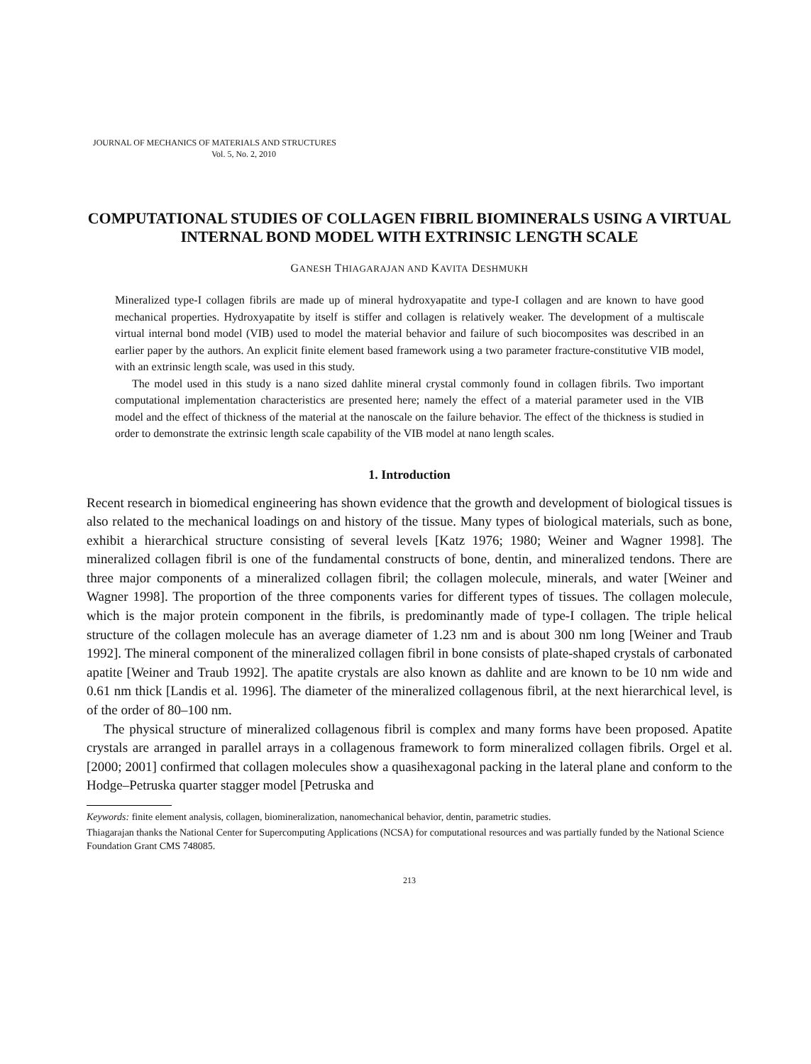JOURNAL OF MECHANICS OF MATERIALS AND STRUCTURES
Vol. 5, No. 2, 2010
COMPUTATIONAL STUDIES OF COLLAGEN FIBRIL BIOMINERALS USING A VIRTUAL INTERNAL BOND MODEL WITH EXTRINSIC LENGTH SCALE
GANESH THIAGARAJAN AND KAVITA DESHMUKH
Mineralized type-I collagen fibrils are made up of mineral hydroxyapatite and type-I collagen and are known to have good mechanical properties. Hydroxyapatite by itself is stiffer and collagen is relatively weaker. The development of a multiscale virtual internal bond model (VIB) used to model the material behavior and failure of such biocomposites was described in an earlier paper by the authors. An explicit finite element based framework using a two parameter fracture-constitutive VIB model, with an extrinsic length scale, was used in this study.
The model used in this study is a nano sized dahlite mineral crystal commonly found in collagen fibrils. Two important computational implementation characteristics are presented here; namely the effect of a material parameter used in the VIB model and the effect of thickness of the material at the nanoscale on the failure behavior. The effect of the thickness is studied in order to demonstrate the extrinsic length scale capability of the VIB model at nano length scales.
1. Introduction
Recent research in biomedical engineering has shown evidence that the growth and development of biological tissues is also related to the mechanical loadings on and history of the tissue. Many types of biological materials, such as bone, exhibit a hierarchical structure consisting of several levels [Katz 1976; 1980; Weiner and Wagner 1998]. The mineralized collagen fibril is one of the fundamental constructs of bone, dentin, and mineralized tendons. There are three major components of a mineralized collagen fibril; the collagen molecule, minerals, and water [Weiner and Wagner 1998]. The proportion of the three components varies for different types of tissues. The collagen molecule, which is the major protein component in the fibrils, is predominantly made of type-I collagen. The triple helical structure of the collagen molecule has an average diameter of 1.23 nm and is about 300 nm long [Weiner and Traub 1992]. The mineral component of the mineralized collagen fibril in bone consists of plate-shaped crystals of carbonated apatite [Weiner and Traub 1992]. The apatite crystals are also known as dahlite and are known to be 10 nm wide and 0.61 nm thick [Landis et al. 1996]. The diameter of the mineralized collagenous fibril, at the next hierarchical level, is of the order of 80–100 nm.
The physical structure of mineralized collagenous fibril is complex and many forms have been proposed. Apatite crystals are arranged in parallel arrays in a collagenous framework to form mineralized collagen fibrils. Orgel et al. [2000; 2001] confirmed that collagen molecules show a quasihexagonal packing in the lateral plane and conform to the Hodge–Petruska quarter stagger model [Petruska and
Keywords: finite element analysis, collagen, biomineralization, nanomechanical behavior, dentin, parametric studies.
Thiagarajan thanks the National Center for Supercomputing Applications (NCSA) for computational resources and was partially funded by the National Science Foundation Grant CMS 748085.
213